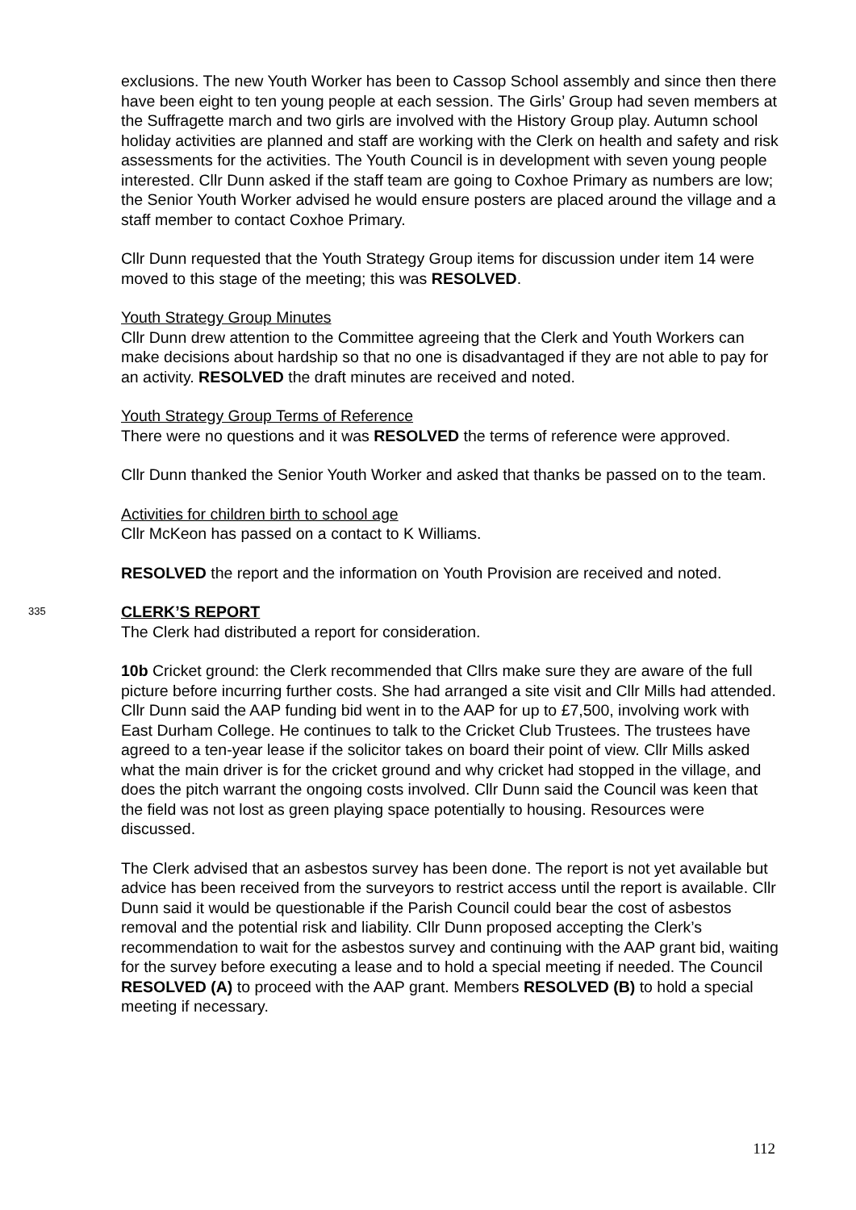exclusions. The new Youth Worker has been to Cassop School assembly and since then there have been eight to ten young people at each session. The Girls’ Group had seven members at the Suffragette march and two girls are involved with the History Group play. Autumn school holiday activities are planned and staff are working with the Clerk on health and safety and risk assessments for the activities. The Youth Council is in development with seven young people interested. Cllr Dunn asked if the staff team are going to Coxhoe Primary as numbers are low; the Senior Youth Worker advised he would ensure posters are placed around the village and a staff member to contact Coxhoe Primary.
Cllr Dunn requested that the Youth Strategy Group items for discussion under item 14 were moved to this stage of the meeting; this was RESOLVED.
Youth Strategy Group Minutes
Cllr Dunn drew attention to the Committee agreeing that the Clerk and Youth Workers can make decisions about hardship so that no one is disadvantaged if they are not able to pay for an activity. RESOLVED the draft minutes are received and noted.
Youth Strategy Group Terms of Reference
There were no questions and it was RESOLVED the terms of reference were approved.
Cllr Dunn thanked the Senior Youth Worker and asked that thanks be passed on to the team.
Activities for children birth to school age
Cllr McKeon has passed on a contact to K Williams.
RESOLVED the report and the information on Youth Provision are received and noted.
335 CLERK’S REPORT
The Clerk had distributed a report for consideration.
10b Cricket ground: the Clerk recommended that Cllrs make sure they are aware of the full picture before incurring further costs. She had arranged a site visit and Cllr Mills had attended. Cllr Dunn said the AAP funding bid went in to the AAP for up to £7,500, involving work with East Durham College. He continues to talk to the Cricket Club Trustees. The trustees have agreed to a ten-year lease if the solicitor takes on board their point of view. Cllr Mills asked what the main driver is for the cricket ground and why cricket had stopped in the village, and does the pitch warrant the ongoing costs involved. Cllr Dunn said the Council was keen that the field was not lost as green playing space potentially to housing. Resources were discussed.
The Clerk advised that an asbestos survey has been done. The report is not yet available but advice has been received from the surveyors to restrict access until the report is available. Cllr Dunn said it would be questionable if the Parish Council could bear the cost of asbestos removal and the potential risk and liability. Cllr Dunn proposed accepting the Clerk’s recommendation to wait for the asbestos survey and continuing with the AAP grant bid, waiting for the survey before executing a lease and to hold a special meeting if needed. The Council RESOLVED (A) to proceed with the AAP grant. Members RESOLVED (B) to hold a special meeting if necessary.
112